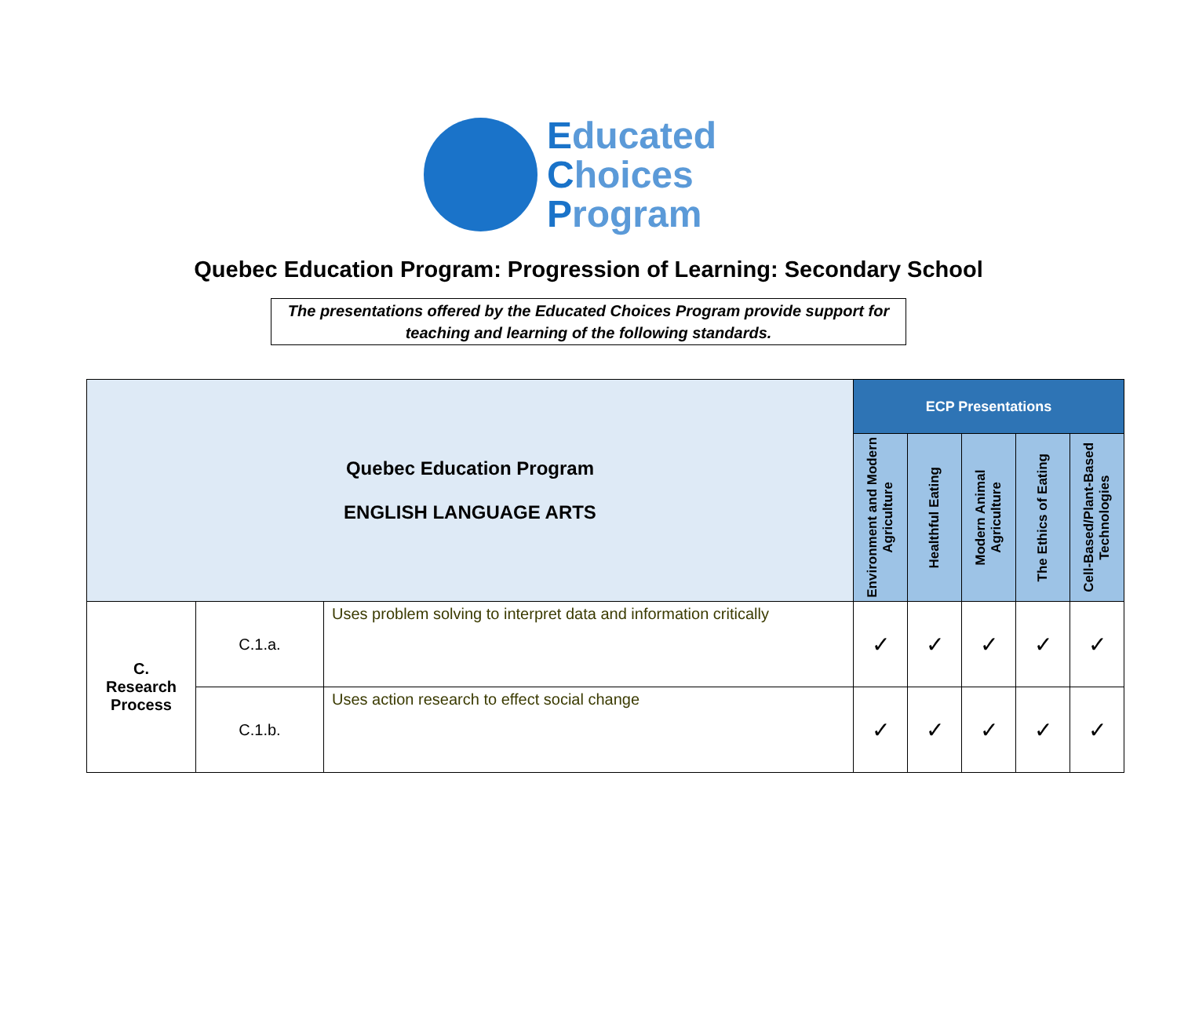Educated
Choices
Program
Quebec Education Program: Progression of Learning: Secondary School
The presentations offered by the Educated Choices Program provide support for teaching and learning of the following standards.
| Quebec Education Program ENGLISH LANGUAGE ARTS | | | ECP Presentations | | | | |
| | | | Environment and Modern Agriculture | Healthful Eating | Modern Animal Agriculture | The Ethics of Eating | Cell-Based/Plant-Based Technologies |
| C. Research Process | C.1.a. | Uses problem solving to interpret data and information critically | ✓ | ✓ | ✓ | ✓ | ✓ |
| | C.1.b. | Uses action research to effect social change | ✓ | ✓ | ✓ | ✓ | ✓ |